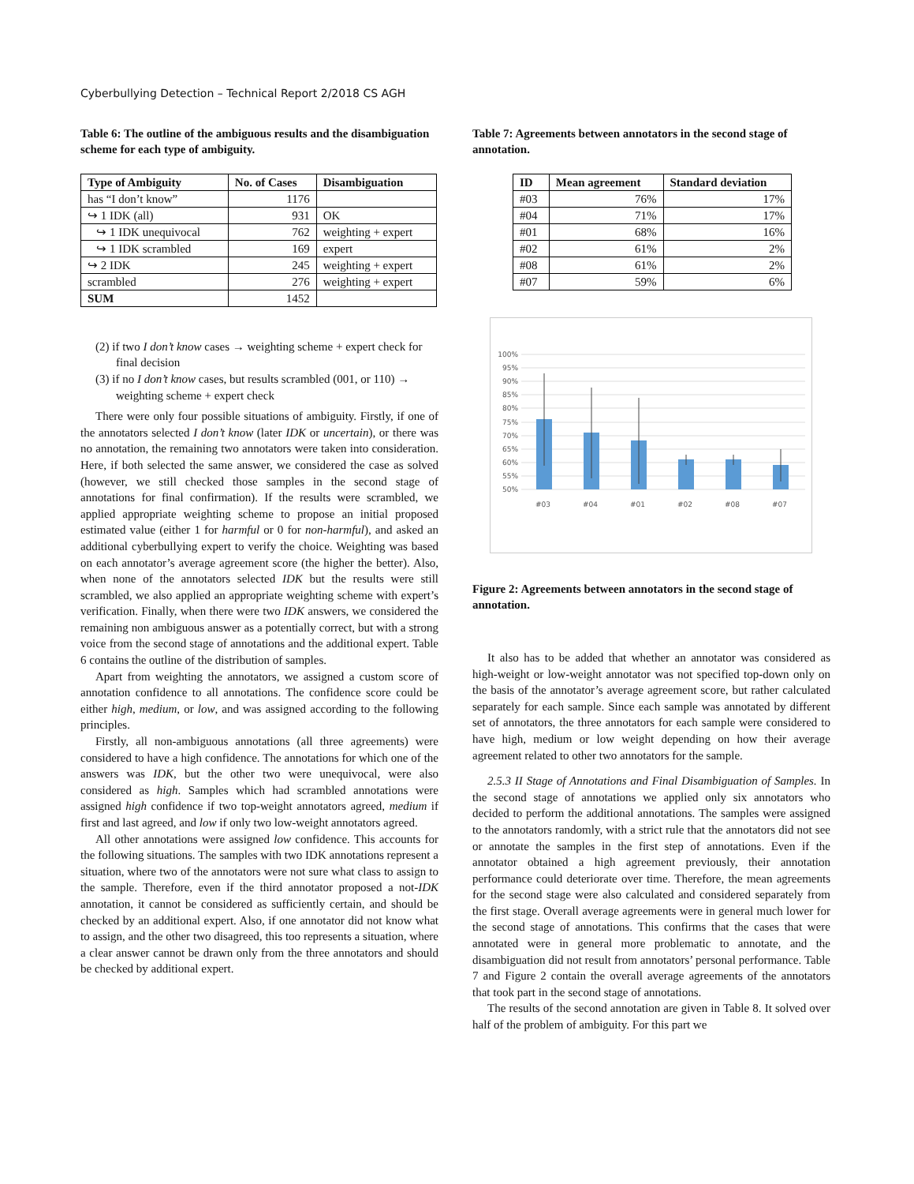Cyberbullying Detection – Technical Report 2/2018 CS AGH
Table 6: The outline of the ambiguous results and the disambiguation scheme for each type of ambiguity.
| Type of Ambiguity | No. of Cases | Disambiguation |
| --- | --- | --- |
| has “I don’t know” | 1176 | |
| ↪ 1 IDK (all) | 931 | OK |
| ↪ 1 IDK unequivocal | 762 | weighting + expert |
| ↪ 1 IDK scrambled | 169 | expert |
| ↪ 2 IDK | 245 | weighting + expert |
| scrambled | 276 | weighting + expert |
| SUM | 1452 | |
(2) if two I don’t know cases → weighting scheme + expert check for final decision
(3) if no I don’t know cases, but results scrambled (001, or 110) → weighting scheme + expert check
There were only four possible situations of ambiguity. Firstly, if one of the annotators selected I don’t know (later IDK or uncertain), or there was no annotation, the remaining two annotators were taken into consideration. Here, if both selected the same answer, we considered the case as solved (however, we still checked those samples in the second stage of annotations for final confirmation). If the results were scrambled, we applied appropriate weighting scheme to propose an initial proposed estimated value (either 1 for harmful or 0 for non-harmful), and asked an additional cyberbullying expert to verify the choice. Weighting was based on each annotator’s average agreement score (the higher the better). Also, when none of the annotators selected IDK but the results were still scrambled, we also applied an appropriate weighting scheme with expert’s verification. Finally, when there were two IDK answers, we considered the remaining non ambiguous answer as a potentially correct, but with a strong voice from the second stage of annotations and the additional expert. Table 6 contains the outline of the distribution of samples.
Apart from weighting the annotators, we assigned a custom score of annotation confidence to all annotations. The confidence score could be either high, medium, or low, and was assigned according to the following principles.
Firstly, all non-ambiguous annotations (all three agreements) were considered to have a high confidence. The annotations for which one of the answers was IDK, but the other two were unequivocal, were also considered as high. Samples which had scrambled annotations were assigned high confidence if two top-weight annotators agreed, medium if first and last agreed, and low if only two low-weight annotators agreed.
All other annotations were assigned low confidence. This accounts for the following situations. The samples with two IDK annotations represent a situation, where two of the annotators were not sure what class to assign to the sample. Therefore, even if the third annotator proposed a not-IDK annotation, it cannot be considered as sufficiently certain, and should be checked by an additional expert. Also, if one annotator did not know what to assign, and the other two disagreed, this too represents a situation, where a clear answer cannot be drawn only from the three annotators and should be checked by additional expert.
Table 7: Agreements between annotators in the second stage of annotation.
| ID | Mean agreement | Standard deviation |
| --- | --- | --- |
| #03 | 76% | 17% |
| #04 | 71% | 17% |
| #01 | 68% | 16% |
| #02 | 61% | 2% |
| #08 | 61% | 2% |
| #07 | 59% | 6% |
100%
95%
90%
85%
80%
75%
70%
65%
60%
55%
50%
#03
#04
#01
#02
#08
#07
Figure 2: Agreements between annotators in the second stage of annotation.
It also has to be added that whether an annotator was considered as high-weight or low-weight annotator was not specified top-down only on the basis of the annotator’s average agreement score, but rather calculated separately for each sample. Since each sample was annotated by different set of annotators, the three annotators for each sample were considered to have high, medium or low weight depending on how their average agreement related to other two annotators for the sample.
2.5.3 II Stage of Annotations and Final Disambiguation of Samples. In the second stage of annotations we applied only six annotators who decided to perform the additional annotations. The samples were assigned to the annotators randomly, with a strict rule that the annotators did not see or annotate the samples in the first step of annotations. Even if the annotator obtained a high agreement previously, their annotation performance could deteriorate over time. Therefore, the mean agreements for the second stage were also calculated and considered separately from the first stage. Overall average agreements were in general much lower for the second stage of annotations. This confirms that the cases that were annotated were in general more problematic to annotate, and the disambiguation did not result from annotators’ personal performance. Table 7 and Figure 2 contain the overall average agreements of the annotators that took part in the second stage of annotations.
The results of the second annotation are given in Table 8. It solved over half of the problem of ambiguity. For this part we